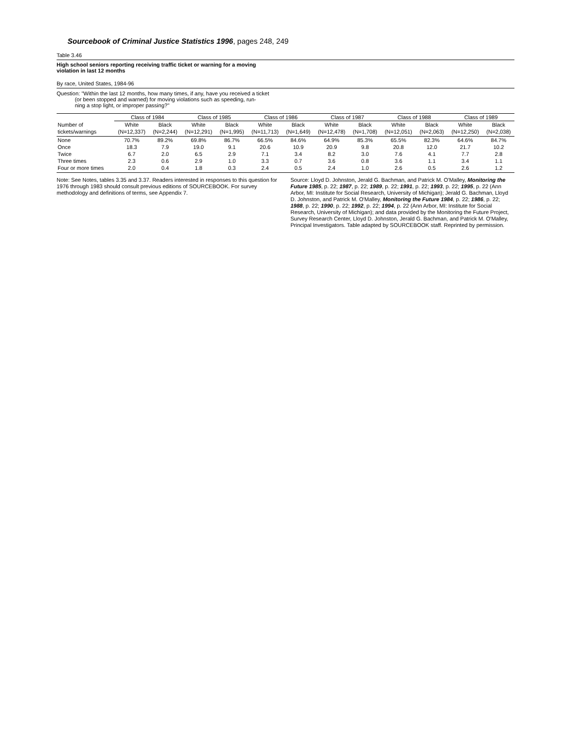Sourcebook of Criminal Justice Statistics 1996, pages 248, 249
Table 3.46
High school seniors reporting receiving traffic ticket or warning for a moving
violation in last 12 months
By race, United States, 1984-96
Question: "Within the last 12 months, how many times, if any, have you received a ticket
(or been stopped and warned) for moving violations such as speeding, run-
ning a stop light, or improper passing?"
| | Class of 1984 | | Class of 1985 | | Class of 1986 | | Class of 1987 | | Class of 1988 | | Class of 1989 | |
| --- | --- | --- | --- | --- | --- | --- | --- | --- | --- | --- | --- | --- |
| Number of tickets/warnings | White (N=12,337) | Black (N=2,244) | White (N=12,291) | Black (N=1,995) | White (N=11,713) | Black (N=1,649) | White (N=12,478) | Black (N=1,708) | White (N=12,051) | Black (N=2,063) | White (N=12,250) | Black (N=2,038) |
| None | 70.7% | 89.2% | 69.8% | 86.7% | 66.5% | 84.6% | 64.9% | 85.3% | 65.5% | 82.3% | 64.6% | 84.7% |
| Once | 18.3 | 7.9 | 19.0 | 9.1 | 20.6 | 10.9 | 20.9 | 9.8 | 20.8 | 12.0 | 21.7 | 10.2 |
| Twice | 6.7 | 2.0 | 6.5 | 2.9 | 7.1 | 3.4 | 8.2 | 3.0 | 7.6 | 4.1 | 7.7 | 2.8 |
| Three times | 2.3 | 0.6 | 2.9 | 1.0 | 3.3 | 0.7 | 3.6 | 0.8 | 3.6 | 1.1 | 3.4 | 1.1 |
| Four or more times | 2.0 | 0.4 | 1.8 | 0.3 | 2.4 | 0.5 | 2.4 | 1.0 | 2.6 | 0.5 | 2.6 | 1.2 |
Note: See Notes, tables 3.35 and 3.37. Readers interested in responses to this question for 1976 through 1983 should consult previous editions of SOURCEBOOK. For survey methodology and definitions of terms, see Appendix 7.
Source: Lloyd D. Johnston, Jerald G. Bachman, and Patrick M. O'Malley, Monitoring the Future 1985, p. 22; 1987, p. 22; 1989, p. 22; 1991, p. 22; 1993, p. 22; 1995, p. 22 (Ann Arbor, MI: Institute for Social Research, University of Michigan); Jerald G. Bachman, Lloyd D. Johnston, and Patrick M. O'Malley, Monitoring the Future 1984, p. 22; 1986, p. 22; 1988, p. 22; 1990, p. 22; 1992, p. 22; 1994, p. 22 (Ann Arbor, MI: Institute for Social Research, University of Michigan); and data provided by the Monitoring the Future Project, Survey Research Center, Lloyd D. Johnston, Jerald G. Bachman, and Patrick M. O'Malley, Principal Investigators. Table adapted by SOURCEBOOK staff. Reprinted by permission.